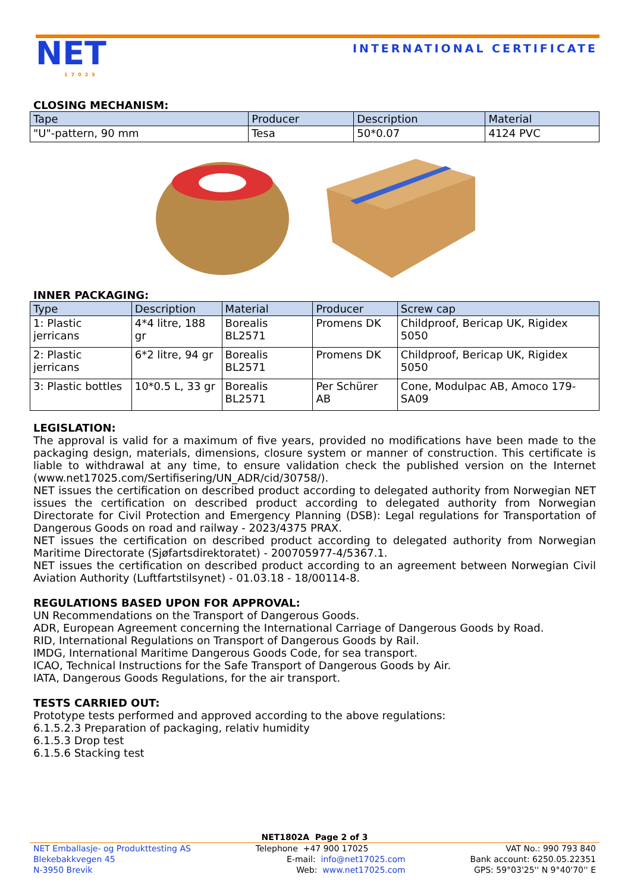NET
17025
INTERNATIONAL CERTIFICATE
CLOSING MECHANISM:
| Tape | Producer | Description | Material |
| --- | --- | --- | --- |
| "U"-pattern, 90 mm | Tesa | 50*0.07 | 4124 PVC |
INNER PACKAGING:
| Type | Description | Material | Producer | Screw cap |
| --- | --- | --- | --- | --- |
| 1: Plastic jerricans | 4*4 litre, 188 gr | Borealis BL2571 | Promens DK | Childproof, Bericap UK, Rigidex 5050 |
| 2: Plastic jerricans | 6*2 litre, 94 gr | Borealis BL2571 | Promens DK | Childproof, Bericap UK, Rigidex 5050 |
| 3: Plastic bottles | 10*0.5 L, 33 gr | Borealis BL2571 | Per Schürer AB | Cone, Modulpac AB, Amoco 179-SA09 |
LEGISLATION:
The approval is valid for a maximum of five years, provided no modifications have been made to the packaging design, materials, dimensions, closure system or manner of construction. This certificate is liable to withdrawal at any time, to ensure validation check the published version on the Internet (www.net17025.com/Sertifisering/UN_ADR/cid/30758/).
NET issues the certification on described product according to delegated authority from Norwegian NET issues the certification on described product according to delegated authority from Norwegian Directorate for Civil Protection and Emergency Planning (DSB): Legal regulations for Transportation of Dangerous Goods on road and railway - 2023/4375 PRAX.
NET issues the certification on described product according to delegated authority from Norwegian Maritime Directorate (Sjøfartsdirektoratet) - 200705977-4/5367.1.
NET issues the certification on described product according to an agreement between Norwegian Civil Aviation Authority (Luftfartstilsynet) - 01.03.18 - 18/00114-8.
REGULATIONS BASED UPON FOR APPROVAL:
UN Recommendations on the Transport of Dangerous Goods.
ADR, European Agreement concerning the International Carriage of Dangerous Goods by Road.
RID, International Regulations on Transport of Dangerous Goods by Rail.
IMDG, International Maritime Dangerous Goods Code, for sea transport.
ICAO, Technical Instructions for the Safe Transport of Dangerous Goods by Air.
IATA, Dangerous Goods Regulations, for the air transport.
TESTS CARRIED OUT:
Prototype tests performed and approved according to the above regulations:
6.1.5.2.3 Preparation of packaging, relativ humidity
6.1.5.3 Drop test
6.1.5.6 Stacking test
NET1802A Page 2 of 3
NET Emballasje- og Produkttesting AS
Blekebakkvegen 45
N-3950 Brevik
Telephone +47 900 17025
E-mail: info@net17025.com
Web: www.net17025.com
VAT No.: 990 793 840
Bank account: 6250.05.22351
GPS: 59°03'25'' N 9°40'70'' E